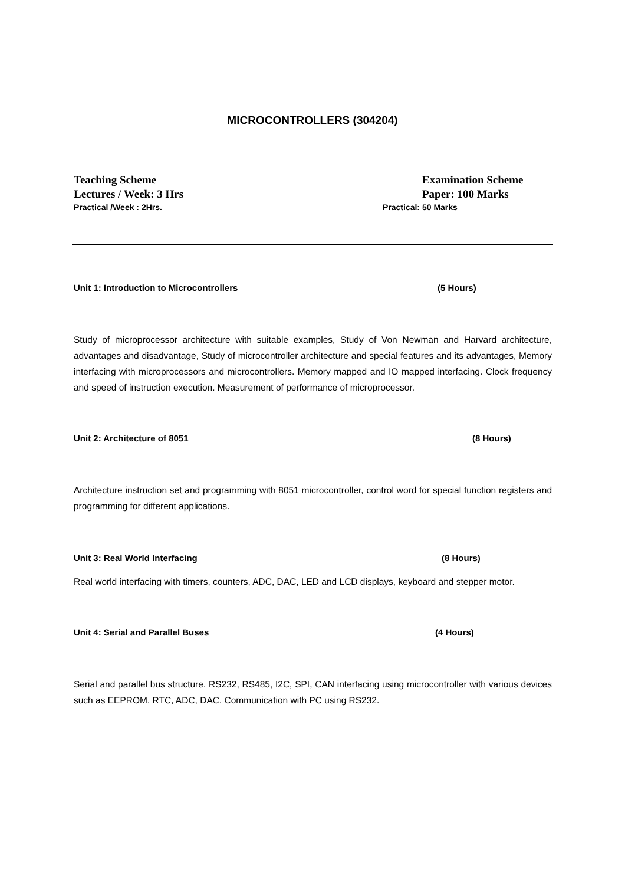MICROCONTROLLERS (304204)
Teaching Scheme Examination Scheme
Lectures / Week: 3 Hrs Paper: 100 Marks
Practical /Week : 2Hrs. Practical: 50 Marks
Unit 1: Introduction to Microcontrollers (5 Hours)
Study of microprocessor architecture with suitable examples, Study of Von Newman and Harvard architecture, advantages and disadvantage, Study of microcontroller architecture and special features and its advantages, Memory interfacing with microprocessors and microcontrollers. Memory mapped and IO mapped interfacing. Clock frequency and speed of instruction execution. Measurement of performance of microprocessor.
Unit 2: Architecture of 8051 (8 Hours)
Architecture instruction set and programming with 8051 microcontroller, control word for special function registers and programming for different applications.
Unit 3: Real World Interfacing (8 Hours)
Real world interfacing with timers, counters, ADC, DAC, LED and LCD displays, keyboard and stepper motor.
Unit 4: Serial and Parallel Buses (4 Hours)
Serial and parallel bus structure. RS232, RS485, I2C, SPI, CAN interfacing using microcontroller with various devices such as EEPROM, RTC, ADC, DAC. Communication with PC using RS232.